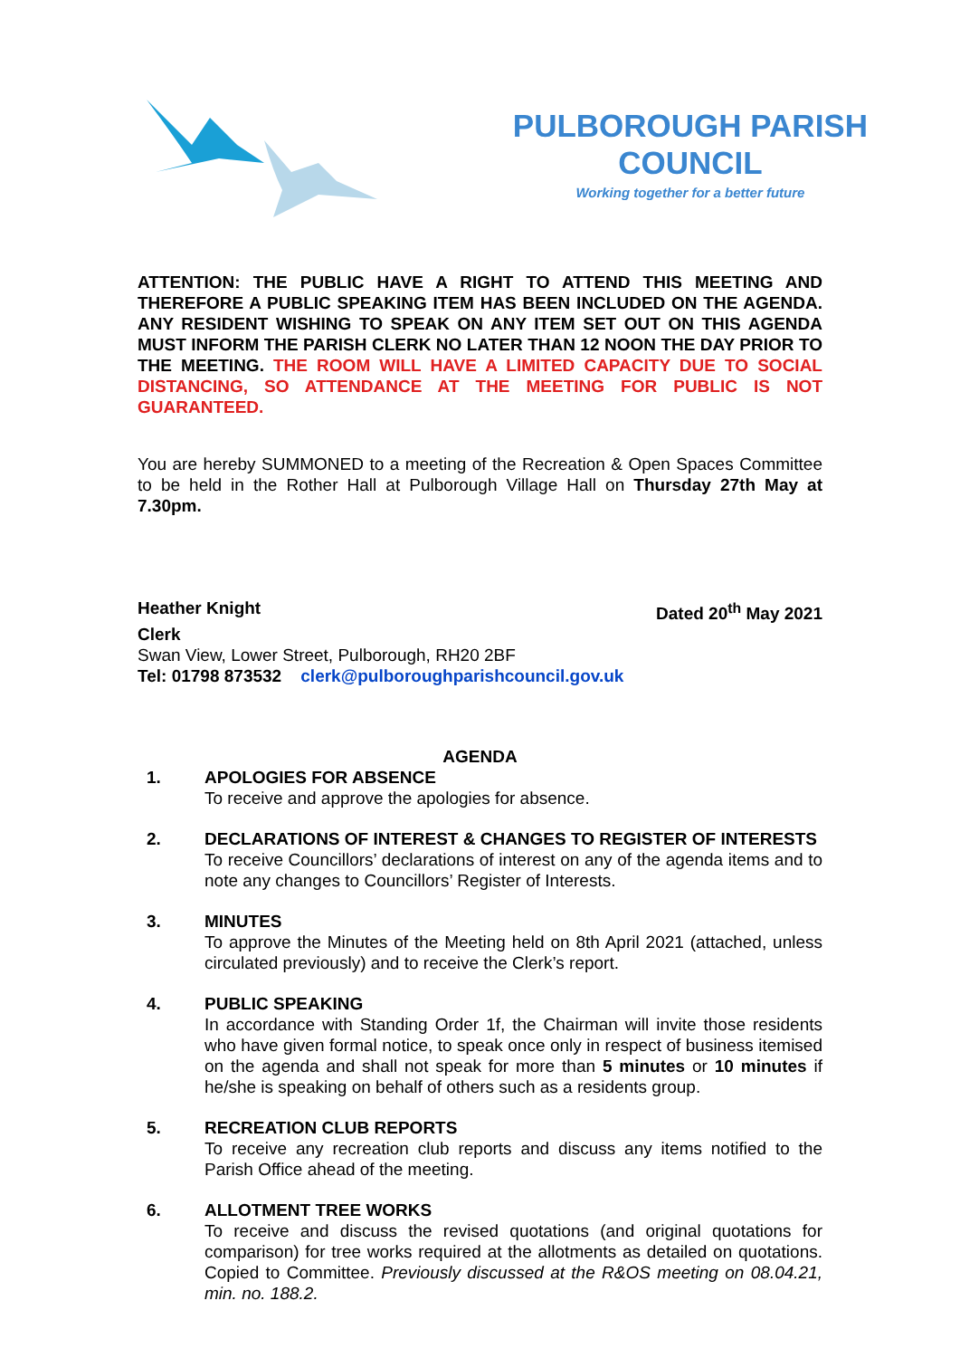PULBOROUGH PARISH
COUNCIL
Working together for a better future
ATTENTION: THE PUBLIC HAVE A RIGHT TO ATTEND THIS MEETING AND THEREFORE A PUBLIC SPEAKING ITEM HAS BEEN INCLUDED ON THE AGENDA. ANY RESIDENT WISHING TO SPEAK ON ANY ITEM SET OUT ON THIS AGENDA MUST INFORM THE PARISH CLERK NO LATER THAN 12 NOON THE DAY PRIOR TO THE MEETING. THE ROOM WILL HAVE A LIMITED CAPACITY DUE TO SOCIAL DISTANCING, SO ATTENDANCE AT THE MEETING FOR PUBLIC IS NOT GUARANTEED.
You are hereby SUMMONED to a meeting of the Recreation & Open Spaces Committee to be held in the Rother Hall at Pulborough Village Hall on Thursday 27th May at 7.30pm.
Heather Knight Dated 20<sup>th</sup> May 2021
Clerk
Swan View, Lower Street, Pulborough, RH20 2BF
Tel: 01798 873532 clerk@pulboroughparishcouncil.gov.uk
AGENDA
1. APOLOGIES FOR ABSENCE
To receive and approve the apologies for absence.
2. DECLARATIONS OF INTEREST & CHANGES TO REGISTER OF INTERESTS
To receive Councillors’ declarations of interest on any of the agenda items and to note any changes to Councillors’ Register of Interests.
3. MINUTES
To approve the Minutes of the Meeting held on 8th April 2021 (attached, unless circulated previously) and to receive the Clerk’s report.
4. PUBLIC SPEAKING
In accordance with Standing Order 1f, the Chairman will invite those residents who have given formal notice, to speak once only in respect of business itemised on the agenda and shall not speak for more than 5 minutes or 10 minutes if he/she is speaking on behalf of others such as a residents group.
5. RECREATION CLUB REPORTS
To receive any recreation club reports and discuss any items notified to the Parish Office ahead of the meeting.
6. ALLOTMENT TREE WORKS
To receive and discuss the revised quotations (and original quotations for comparison) for tree works required at the allotments as detailed on quotations. Copied to Committee. Previously discussed at the R&OS meeting on 08.04.21, min. no. 188.2.